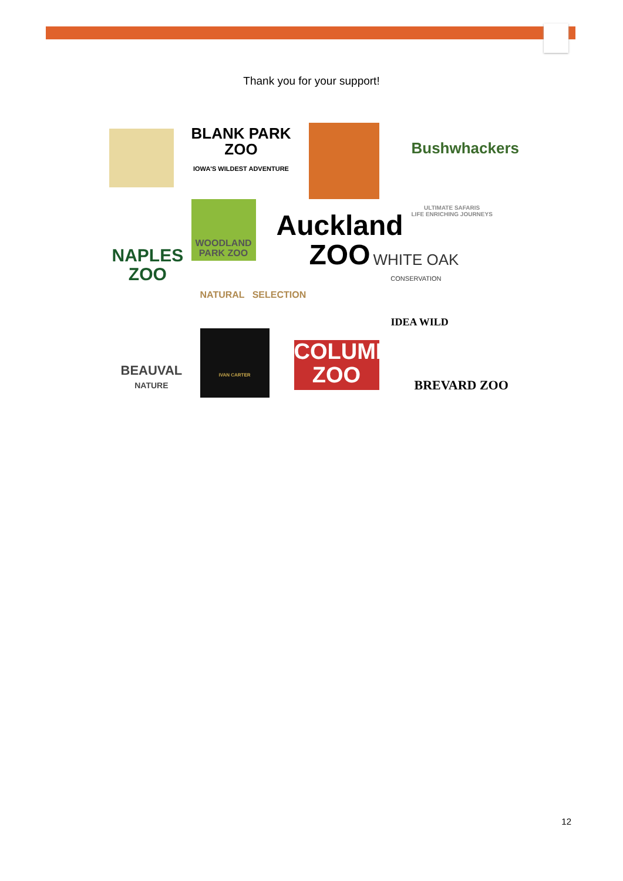Thank you for your support!
BLANK PARK
ZOO
IOWA'S WILDEST ADVENTURE
Bushwhackers
ULTIMATE SAFARIS
LIFE ENRICHING JOURNEYS
NAPLES
ZOO
WOODLAND
PARK ZOO
Auckland
ZOO
WHITE OAK
CONSERVATION
NATURAL SELECTION
IDEA WILD
BEAUVAL
NATURE
IVAN CARTER
COLUMBUS
ZOO
BREVARD ZOO
12